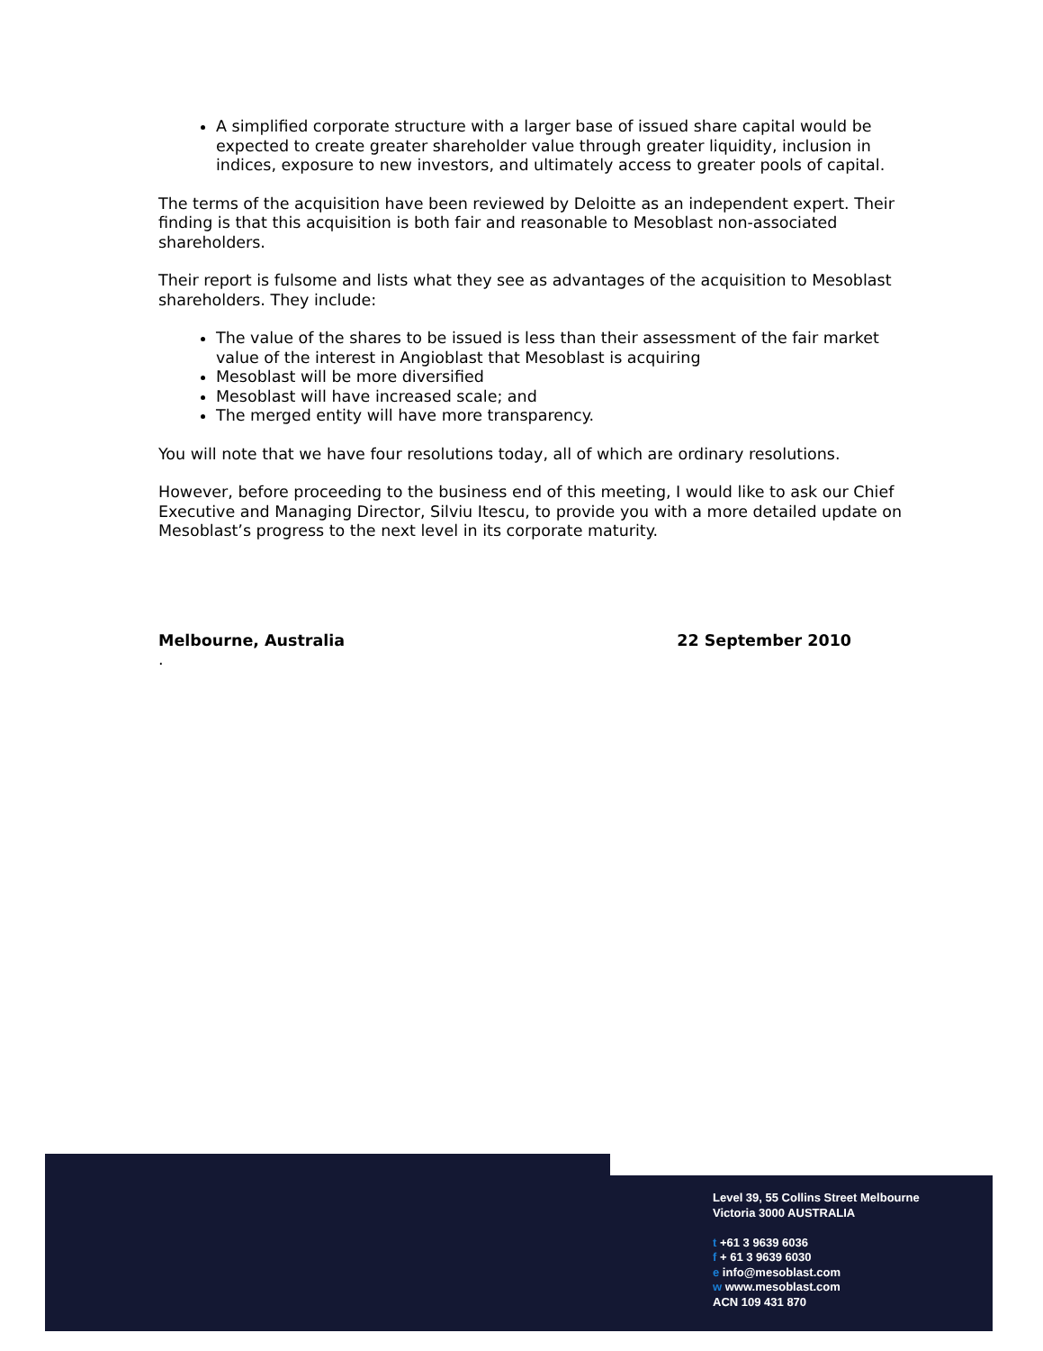A simplified corporate structure with a larger base of issued share capital would be expected to create greater shareholder value through greater liquidity, inclusion in indices, exposure to new investors, and ultimately access to greater pools of capital.
The terms of the acquisition have been reviewed by Deloitte as an independent expert. Their finding is that this acquisition is both fair and reasonable to Mesoblast non-associated shareholders.
Their report is fulsome and lists what they see as advantages of the acquisition to Mesoblast shareholders. They include:
The value of the shares to be issued is less than their assessment of the fair market value of the interest in Angioblast that Mesoblast is acquiring
Mesoblast will be more diversified
Mesoblast will have increased scale; and
The merged entity will have more transparency.
You will note that we have four resolutions today, all of which are ordinary resolutions.
However, before proceeding to the business end of this meeting, I would like to ask our Chief Executive and Managing Director, Silviu Itescu, to provide you with a more detailed update on Mesoblast’s progress to the next level in its corporate maturity.
Melbourne, Australia 22 September 2010
.
Level 39, 55 Collins Street Melbourne
Victoria 3000 AUSTRALIA
t +61 3 9639 6036
f + 61 3 9639 6030
e info@mesoblast.com
w www.mesoblast.com
ACN 109 431 870